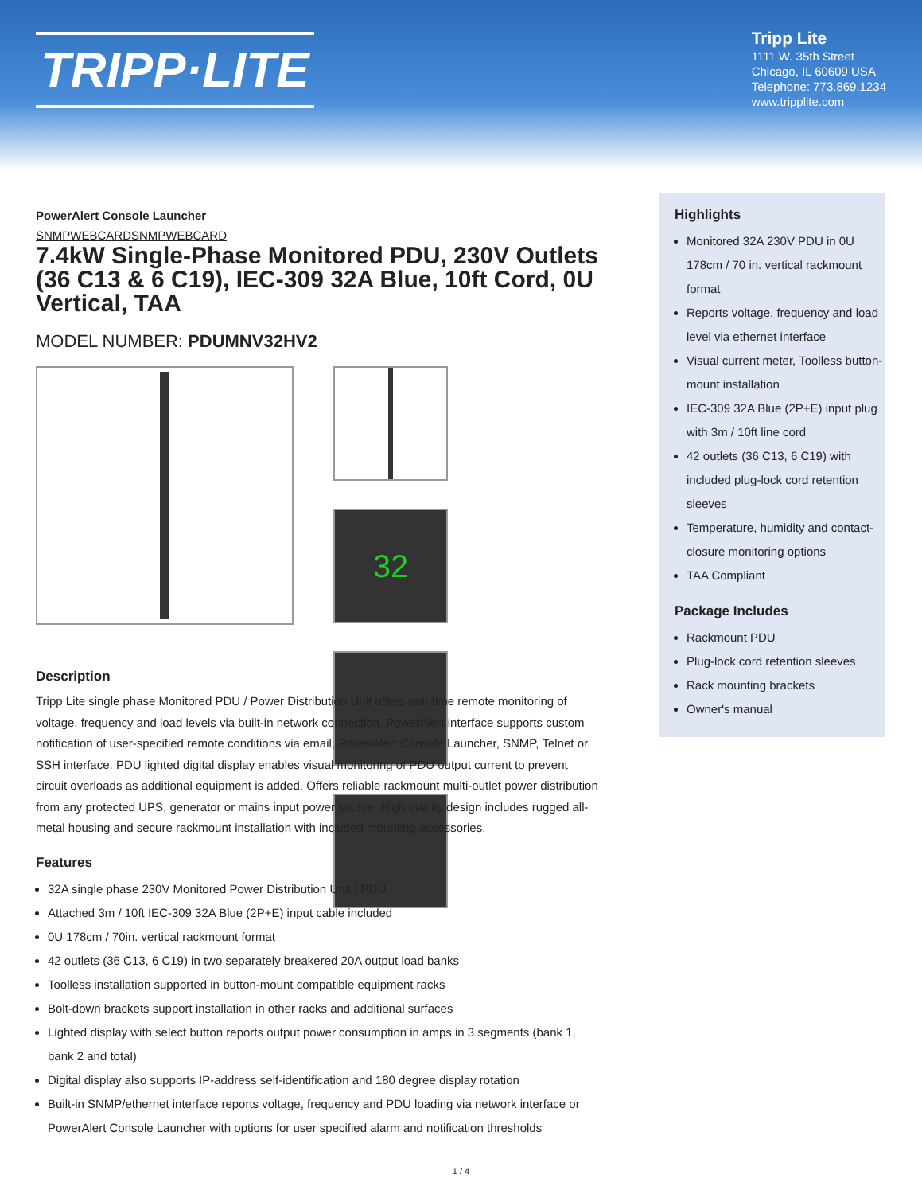TRIPP·LITE
Tripp Lite
1111 W. 35th Street
Chicago, IL 60609 USA
Telephone: 773.869.1234
www.tripplite.com
PowerAlert Console Launcher
SNMPWEBCARDSNMPWEBCARD
7.4kW Single-Phase Monitored PDU, 230V Outlets (36 C13 & 6 C19), IEC-309 32A Blue, 10ft Cord, 0U Vertical, TAA
MODEL NUMBER: PDUMNV32HV2
32
Description
Tripp Lite single phase Monitored PDU / Power Distribution Unit offers real-time remote monitoring of voltage, frequency and load levels via built-in network connection. PowerAlert interface supports custom notification of user-specified remote conditions via email, PowerAlert Console Launcher, SNMP, Telnet or SSH interface. PDU lighted digital display enables visual monitoring of PDU output current to prevent circuit overloads as additional equipment is added. Offers reliable rackmount multi-outlet power distribution from any protected UPS, generator or mains input power source. High quality design includes rugged all-metal housing and secure rackmount installation with included mounting accessories.
Features
32A single phase 230V Monitored Power Distribution Unit / PDU
Attached 3m / 10ft IEC-309 32A Blue (2P+E) input cable included
0U 178cm / 70in. vertical rackmount format
42 outlets (36 C13, 6 C19) in two separately breakered 20A output load banks
Toolless installation supported in button-mount compatible equipment racks
Bolt-down brackets support installation in other racks and additional surfaces
Lighted display with select button reports output power consumption in amps in 3 segments (bank 1, bank 2 and total)
Digital display also supports IP-address self-identification and 180 degree display rotation
Built-in SNMP/ethernet interface reports voltage, frequency and PDU loading via network interface or PowerAlert Console Launcher with options for user specified alarm and notification thresholds
Highlights
Monitored 32A 230V PDU in 0U 178cm / 70 in. vertical rackmount format
Reports voltage, frequency and load level via ethernet interface
Visual current meter, Toolless button-mount installation
IEC-309 32A Blue (2P+E) input plug with 3m / 10ft line cord
42 outlets (36 C13, 6 C19) with included plug-lock cord retention sleeves
Temperature, humidity and contact-closure monitoring options
TAA Compliant
Package Includes
Rackmount PDU
Plug-lock cord retention sleeves
Rack mounting brackets
Owner's manual
1 / 4